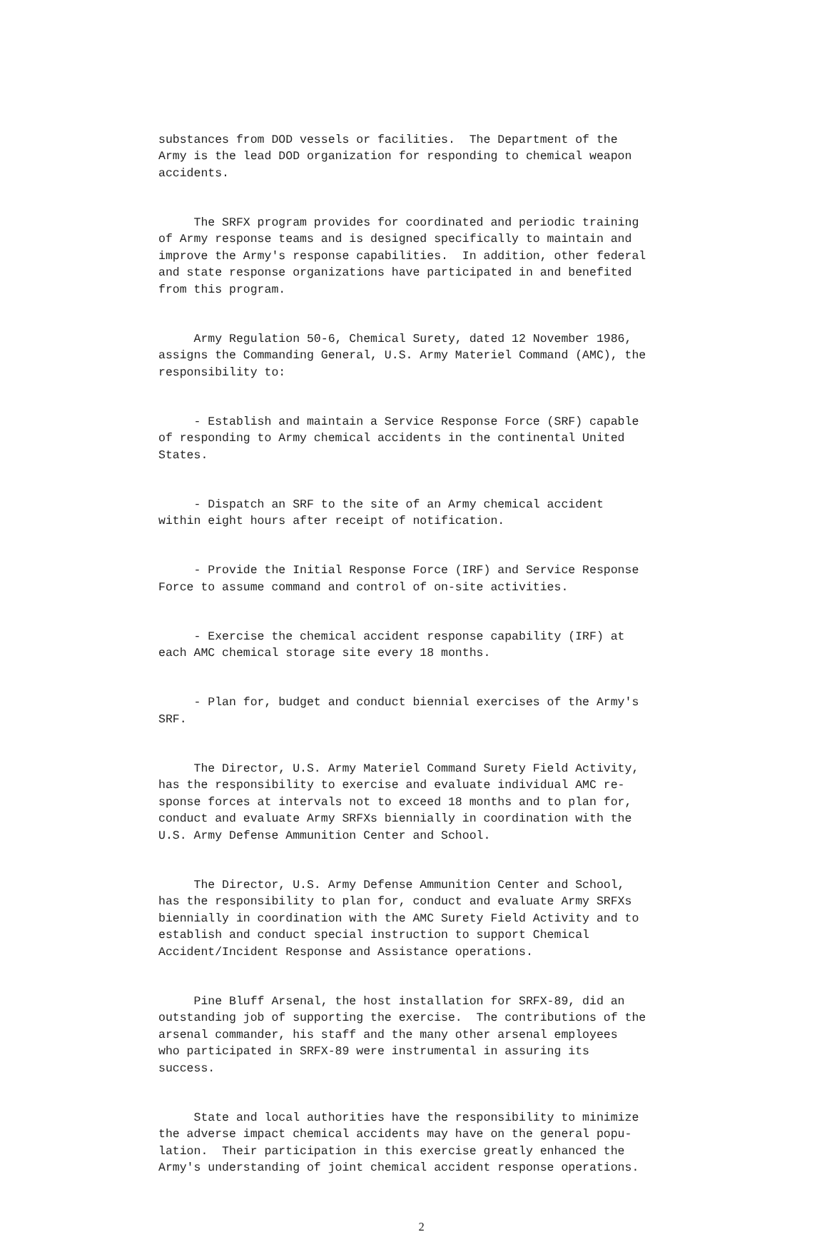substances from DOD vessels or facilities. The Department of the Army is the lead DOD organization for responding to chemical weapon accidents.
The SRFX program provides for coordinated and periodic training of Army response teams and is designed specifically to maintain and improve the Army's response capabilities. In addition, other federal and state response organizations have participated in and benefited from this program.
Army Regulation 50-6, Chemical Surety, dated 12 November 1986, assigns the Commanding General, U.S. Army Materiel Command (AMC), the responsibility to:
- Establish and maintain a Service Response Force (SRF) capable of responding to Army chemical accidents in the continental United States.
- Dispatch an SRF to the site of an Army chemical accident within eight hours after receipt of notification.
- Provide the Initial Response Force (IRF) and Service Response Force to assume command and control of on-site activities.
- Exercise the chemical accident response capability (IRF) at each AMC chemical storage site every 18 months.
- Plan for, budget and conduct biennial exercises of the Army's SRF.
The Director, U.S. Army Materiel Command Surety Field Activity, has the responsibility to exercise and evaluate individual AMC re- sponse forces at intervals not to exceed 18 months and to plan for, conduct and evaluate Army SRFXs biennially in coordination with the U.S. Army Defense Ammunition Center and School.
The Director, U.S. Army Defense Ammunition Center and School, has the responsibility to plan for, conduct and evaluate Army SRFXs biennially in coordination with the AMC Surety Field Activity and to establish and conduct special instruction to support Chemical Accident/Incident Response and Assistance operations.
Pine Bluff Arsenal, the host installation for SRFX-89, did an outstanding job of supporting the exercise. The contributions of the arsenal commander, his staff and the many other arsenal employees who participated in SRFX-89 were instrumental in assuring its success.
State and local authorities have the responsibility to minimize the adverse impact chemical accidents may have on the general popu- lation. Their participation in this exercise greatly enhanced the Army's understanding of joint chemical accident response operations.
2